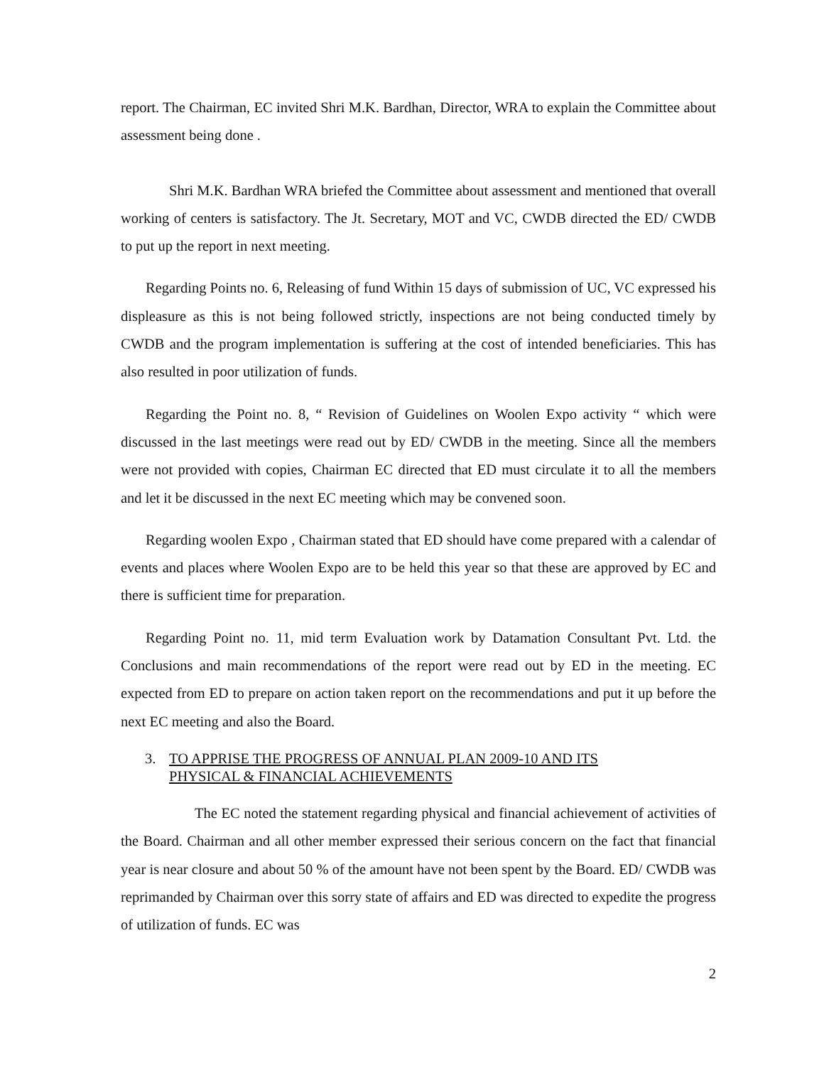report. The Chairman, EC invited Shri M.K. Bardhan, Director, WRA to explain the Committee about assessment being done .
Shri M.K. Bardhan WRA briefed the Committee about assessment and mentioned that overall working of centers is satisfactory. The Jt. Secretary, MOT and VC, CWDB directed the ED/ CWDB to put up the report in next meeting.
Regarding Points no. 6, Releasing of fund Within 15 days of submission of UC, VC expressed his displeasure as this is not being followed strictly, inspections are not being conducted timely by CWDB and the program implementation is suffering at the cost of intended beneficiaries. This has also resulted in poor utilization of funds.
Regarding the Point no. 8, “ Revision of Guidelines on Woolen Expo activity “ which were discussed in the last meetings were read out by ED/ CWDB in the meeting. Since all the members were not provided with copies, Chairman EC directed that ED must circulate it to all the members and let it be discussed in the next EC meeting which may be convened soon.
Regarding woolen Expo , Chairman stated that ED should have come prepared with a calendar of events and places where Woolen Expo are to be held this year so that these are approved by EC and there is sufficient time for preparation.
Regarding Point no. 11, mid term Evaluation work by Datamation Consultant Pvt. Ltd. the Conclusions and main recommendations of the report were read out by ED in the meeting. EC expected from ED to prepare on action taken report on the recommendations and put it up before the next EC meeting and also the Board.
3. TO APPRISE THE PROGRESS OF ANNUAL PLAN 2009-10 AND ITS
PHYSICAL & FINANCIAL ACHIEVEMENTS
The EC noted the statement regarding physical and financial achievement of activities of the Board. Chairman and all other member expressed their serious concern on the fact that financial year is near closure and about 50 % of the amount have not been spent by the Board. ED/ CWDB was reprimanded by Chairman over this sorry state of affairs and ED was directed to expedite the progress of utilization of funds. EC was
2